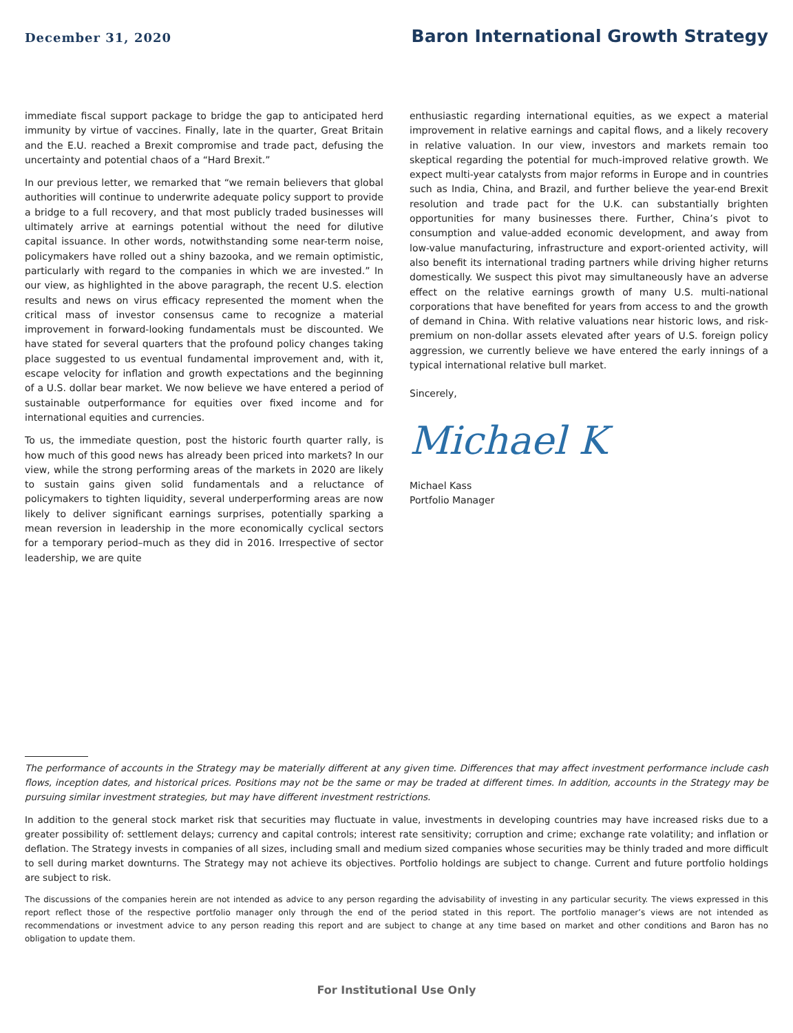December 31, 2020
Baron International Growth Strategy
immediate fiscal support package to bridge the gap to anticipated herd immunity by virtue of vaccines. Finally, late in the quarter, Great Britain and the E.U. reached a Brexit compromise and trade pact, defusing the uncertainty and potential chaos of a “Hard Brexit.”
In our previous letter, we remarked that “we remain believers that global authorities will continue to underwrite adequate policy support to provide a bridge to a full recovery, and that most publicly traded businesses will ultimately arrive at earnings potential without the need for dilutive capital issuance. In other words, notwithstanding some near-term noise, policymakers have rolled out a shiny bazooka, and we remain optimistic, particularly with regard to the companies in which we are invested.” In our view, as highlighted in the above paragraph, the recent U.S. election results and news on virus efficacy represented the moment when the critical mass of investor consensus came to recognize a material improvement in forward-looking fundamentals must be discounted. We have stated for several quarters that the profound policy changes taking place suggested to us eventual fundamental improvement and, with it, escape velocity for inflation and growth expectations and the beginning of a U.S. dollar bear market. We now believe we have entered a period of sustainable outperformance for equities over fixed income and for international equities and currencies.
To us, the immediate question, post the historic fourth quarter rally, is how much of this good news has already been priced into markets? In our view, while the strong performing areas of the markets in 2020 are likely to sustain gains given solid fundamentals and a reluctance of policymakers to tighten liquidity, several underperforming areas are now likely to deliver significant earnings surprises, potentially sparking a mean reversion in leadership in the more economically cyclical sectors for a temporary period–much as they did in 2016. Irrespective of sector leadership, we are quite
enthusiastic regarding international equities, as we expect a material improvement in relative earnings and capital flows, and a likely recovery in relative valuation. In our view, investors and markets remain too skeptical regarding the potential for much-improved relative growth. We expect multi-year catalysts from major reforms in Europe and in countries such as India, China, and Brazil, and further believe the year-end Brexit resolution and trade pact for the U.K. can substantially brighten opportunities for many businesses there. Further, China’s pivot to consumption and value-added economic development, and away from low-value manufacturing, infrastructure and export-oriented activity, will also benefit its international trading partners while driving higher returns domestically. We suspect this pivot may simultaneously have an adverse effect on the relative earnings growth of many U.S. multi-national corporations that have benefited for years from access to and the growth of demand in China. With relative valuations near historic lows, and risk-premium on non-dollar assets elevated after years of U.S. foreign policy aggression, we currently believe we have entered the early innings of a typical international relative bull market.
Sincerely,
Michael K
Michael Kass
Portfolio Manager
The performance of accounts in the Strategy may be materially different at any given time. Differences that may affect investment performance include cash flows, inception dates, and historical prices. Positions may not be the same or may be traded at different times. In addition, accounts in the Strategy may be pursuing similar investment strategies, but may have different investment restrictions.
In addition to the general stock market risk that securities may fluctuate in value, investments in developing countries may have increased risks due to a greater possibility of: settlement delays; currency and capital controls; interest rate sensitivity; corruption and crime; exchange rate volatility; and inflation or deflation. The Strategy invests in companies of all sizes, including small and medium sized companies whose securities may be thinly traded and more difficult to sell during market downturns. The Strategy may not achieve its objectives. Portfolio holdings are subject to change. Current and future portfolio holdings are subject to risk.
The discussions of the companies herein are not intended as advice to any person regarding the advisability of investing in any particular security. The views expressed in this report reflect those of the respective portfolio manager only through the end of the period stated in this report. The portfolio manager’s views are not intended as recommendations or investment advice to any person reading this report and are subject to change at any time based on market and other conditions and Baron has no obligation to update them.
For Institutional Use Only